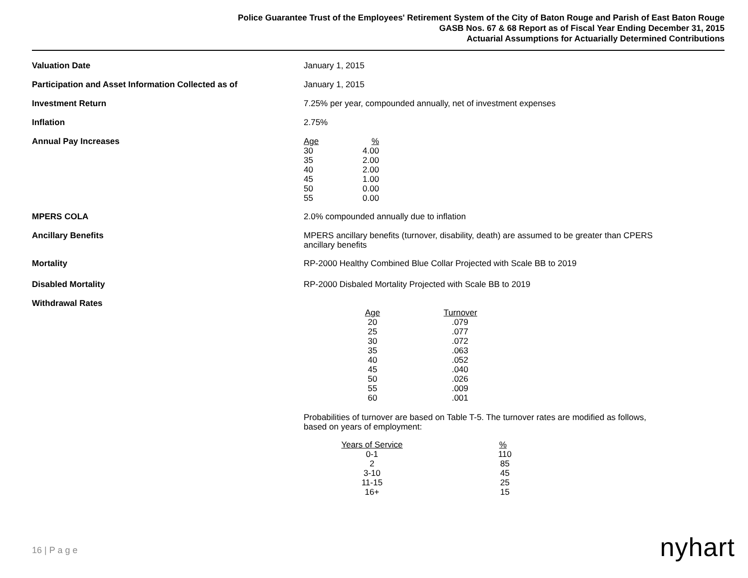Police Guarantee Trust of the Employees' Retirement System of the City of Baton Rouge and Parish of East Baton Rouge
GASB Nos. 67 & 68 Report as of Fiscal Year Ending December 31, 2015
Actuarial Assumptions for Actuarially Determined Contributions
Valuation Date
January 1, 2015
Participation and Asset Information Collected as of
January 1, 2015
Investment Return
7.25% per year, compounded annually, net of investment expenses
Inflation
2.75%
Annual Pay Increases
| Age | % |
| --- | --- |
| 30 | 4.00 |
| 35 | 2.00 |
| 40 | 2.00 |
| 45 | 1.00 |
| 50 | 0.00 |
| 55 | 0.00 |
MPERS COLA
2.0% compounded annually due to inflation
Ancillary Benefits
MPERS ancillary benefits (turnover, disability, death) are assumed to be greater than CPERS
ancillary benefits
Mortality
RP-2000 Healthy Combined Blue Collar Projected with Scale BB to 2019
Disabled Mortality
RP-2000 Disbaled Mortality Projected with Scale BB to 2019
Withdrawal Rates
| Age | Turnover |
| --- | --- |
| 20 | .079 |
| 25 | .077 |
| 30 | .072 |
| 35 | .063 |
| 40 | .052 |
| 45 | .040 |
| 50 | .026 |
| 55 | .009 |
| 60 | .001 |
Probabilities of turnover are based on Table T-5. The turnover rates are modified as follows,
based on years of employment:
| Years of Service | % |
| --- | --- |
| 0-1 | 110 |
| 2 | 85 |
| 3-10 | 45 |
| 11-15 | 25 |
| 16+ | 15 |
16 | P a g e nyhart